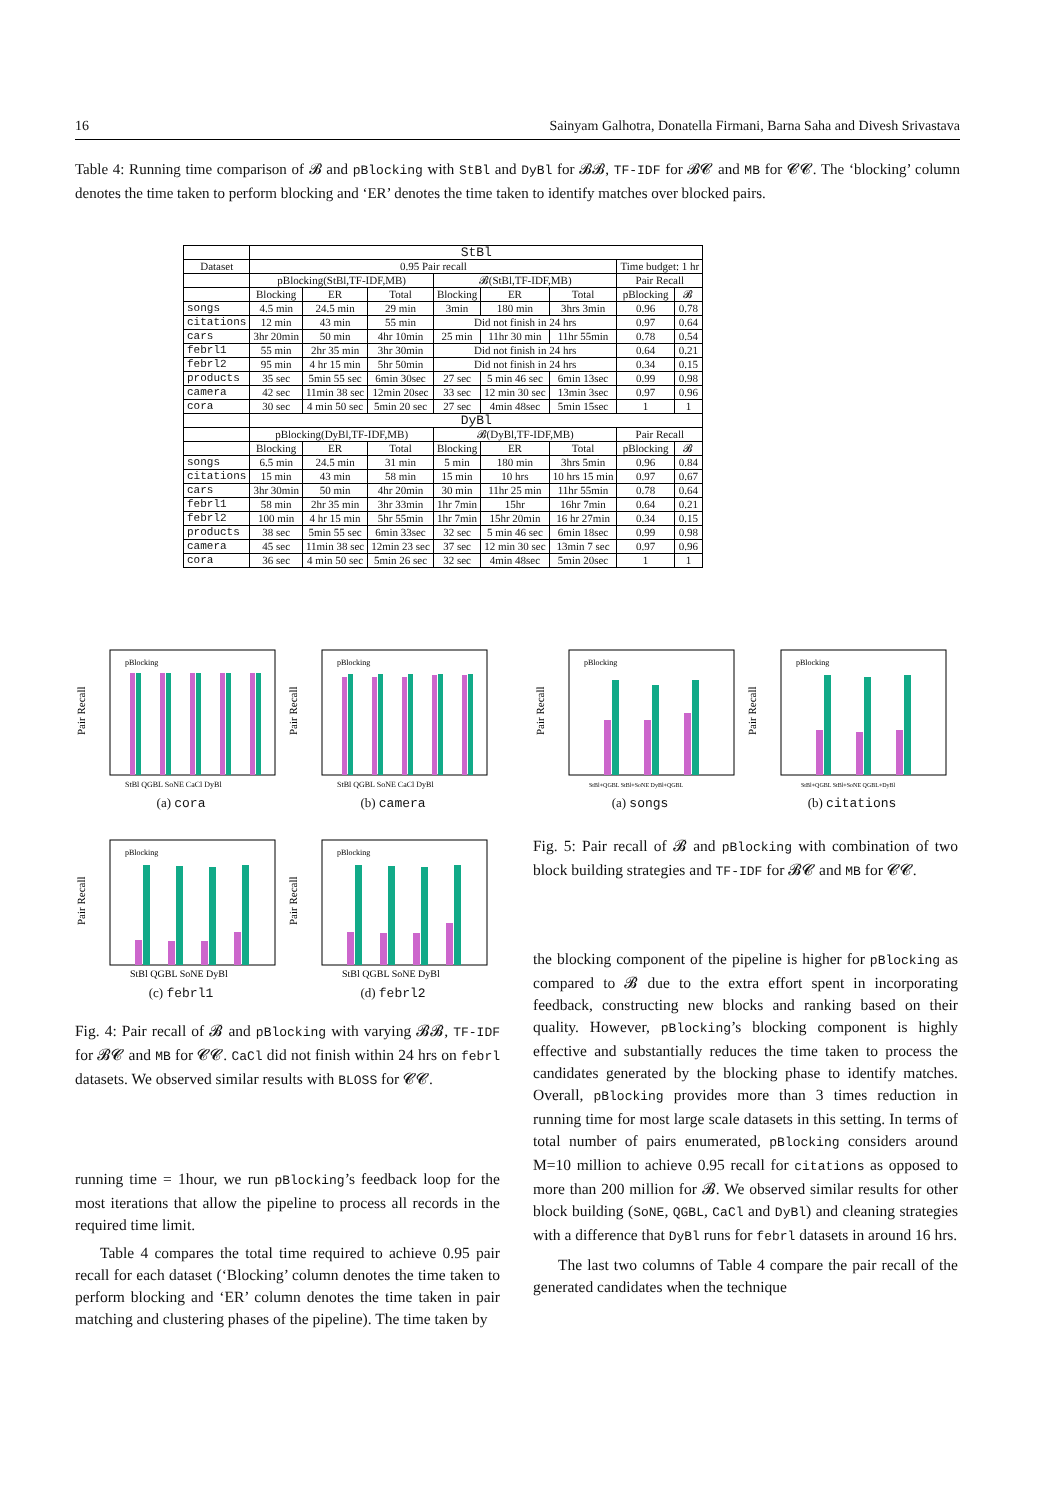16 Sainyam Galhotra, Donatella Firmani, Barna Saha and Divesh Srivastava
Table 4: Running time comparison of 𝓑 and pBlocking with StBl and DyBl for 𝓑𝓑, TF-IDF for 𝓑𝓒 and MB for 𝓒𝓒. The ‘blocking’ column denotes the time taken to perform blocking and ‘ER’ denotes the time taken to identify matches over blocked pairs.
| | StBl | | | | | | | |
| --- | --- | --- | --- | --- | --- | --- | --- | --- |
| Dataset | 0.95 Pair recall | | | | | | Time budget: 1 hr | |
| | pBlocking(StBl,TF-IDF,MB) | | | 𝓑(StBl,TF-IDF,MB) | | | Pair Recall | |
| | Blocking | ER | Total | Blocking | ER | Total | pBlocking | 𝓑 |
| songs | 4.5 min | 24.5 min | 29 min | 3min | 180 min | 3hrs 3min | 0.96 | 0.78 |
| citations | 12 min | 43 min | 55 min | Did not finish in 24 hrs | | | 0.97 | 0.64 |
| cars | 3hr 20min | 50 min | 4hr 10min | 25 min | 11hr 30 min | 11hr 55min | 0.78 | 0.54 |
| febrl1 | 55 min | 2hr 35 min | 3hr 30min | Did not finish in 24 hrs | | | 0.64 | 0.21 |
| febrl2 | 95 min | 4 hr 15 min | 5hr 50min | Did not finish in 24 hrs | | | 0.34 | 0.15 |
| products | 35 sec | 5min 55 sec | 6min 30sec | 27 sec | 5 min 46 sec | 6min 13sec | 0.99 | 0.98 |
| camera | 42 sec | 11min 38 sec | 12min 20sec | 33 sec | 12 min 30 sec | 13min 3sec | 0.97 | 0.96 |
| cora | 30 sec | 4 min 50 sec | 5min 20 sec | 27 sec | 4min 48sec | 5min 15sec | 1 | 1 |
| | DyBl | | | | | | | |
| | pBlocking(DyBl,TF-IDF,MB) | | | 𝓑(DyBl,TF-IDF,MB) | | | Pair Recall | |
| | Blocking | ER | Total | Blocking | ER | Total | pBlocking | 𝓑 |
| songs | 6.5 min | 24.5 min | 31 min | 5 min | 180 min | 3hrs 5min | 0.96 | 0.84 |
| citations | 15 min | 43 min | 58 min | 15 min | 10 hrs | 10 hrs 15 min | 0.97 | 0.67 |
| cars | 3hr 30min | 50 min | 4hr 20min | 30 min | 11hr 25 min | 11hr 55min | 0.78 | 0.64 |
| febrl1 | 58 min | 2hr 35 min | 3hr 33min | 1hr 7min | 15hr | 16hr 7min | 0.64 | 0.21 |
| febrl2 | 100 min | 4 hr 15 min | 5hr 55min | 1hr 7min | 15hr 20min | 16 hr 27min | 0.34 | 0.15 |
| products | 38 sec | 5min 55 sec | 6min 33sec | 32 sec | 5 min 46 sec | 6min 18sec | 0.99 | 0.98 |
| camera | 45 sec | 11min 38 sec | 12min 23 sec | 37 sec | 12 min 30 sec | 13min 7 sec | 0.97 | 0.96 |
| cora | 36 sec | 4 min 50 sec | 5min 26 sec | 32 sec | 4min 48sec | 5min 20sec | 1 | 1 |
Pair Recall
StBl QGBL SoNE CaCl DyBl
pBlocking
(a) cora
Pair Recall
StBl QGBL SoNE CaCl DyBl
pBlocking
(b) camera
Pair Recall
StBl+QGBL StBl+SoNE DyBl+QGBL
pBlocking
(a) songs
Pair Recall
StBl+QGBL StBl+SoNE QGBL+DyBl
pBlocking
(b) citations
Pair Recall
StBl QGBL SoNE DyBl
pBlocking
(c) febrl1
Pair Recall
StBl QGBL SoNE DyBl
pBlocking
(d) febrl2
Fig. 4: Pair recall of 𝓑 and pBlocking with varying 𝓑𝓑, TF-IDF for 𝓑𝓒 and MB for 𝓒𝓒. CaCl did not finish within 24 hrs on febrl datasets. We observed similar results with BLOSS for 𝓒𝓒.
Fig. 5: Pair recall of 𝓑 and pBlocking with combination of two block building strategies and TF-IDF for 𝓑𝓒 and MB for 𝓒𝓒.
running time = 1hour, we run pBlocking’s feedback loop for the most iterations that allow the pipeline to process all records in the required time limit.
Table 4 compares the total time required to achieve 0.95 pair recall for each dataset (‘Blocking’ column denotes the time taken to perform blocking and ‘ER’ column denotes the time taken in pair matching and clustering phases of the pipeline). The time taken by
the blocking component of the pipeline is higher for pBlocking as compared to 𝓑 due to the extra effort spent in incorporating feedback, constructing new blocks and ranking based on their quality. However, pBlocking’s blocking component is highly effective and substantially reduces the time taken to process the candidates generated by the blocking phase to identify matches. Overall, pBlocking provides more than 3 times reduction in running time for most large scale datasets in this setting. In terms of total number of pairs enumerated, pBlocking considers around M=10 million to achieve 0.95 recall for citations as opposed to more than 200 million for 𝓑. We observed similar results for other block building (SoNE, QGBL, CaCl and DyBl) and cleaning strategies with a difference that DyBl runs for febrl datasets in around 16 hrs.
The last two columns of Table 4 compare the pair recall of the generated candidates when the technique